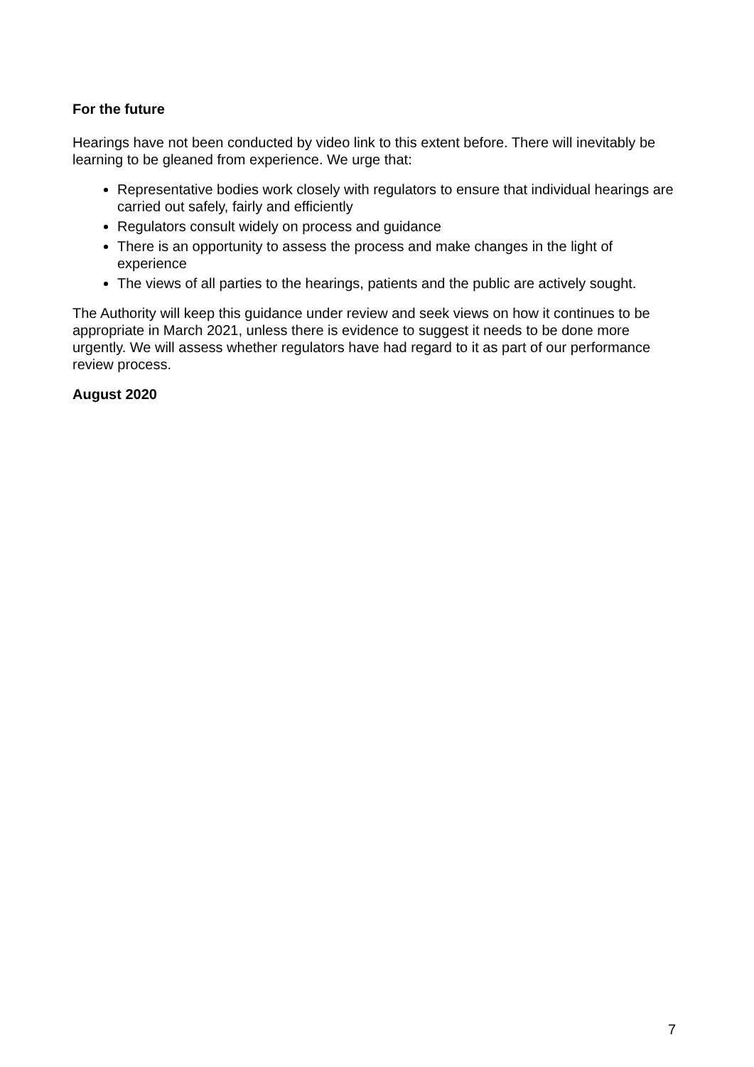For the future
Hearings have not been conducted by video link to this extent before. There will inevitably be learning to be gleaned from experience. We urge that:
Representative bodies work closely with regulators to ensure that individual hearings are carried out safely, fairly and efficiently
Regulators consult widely on process and guidance
There is an opportunity to assess the process and make changes in the light of experience
The views of all parties to the hearings, patients and the public are actively sought.
The Authority will keep this guidance under review and seek views on how it continues to be appropriate in March 2021, unless there is evidence to suggest it needs to be done more urgently. We will assess whether regulators have had regard to it as part of our performance review process.
August 2020
7